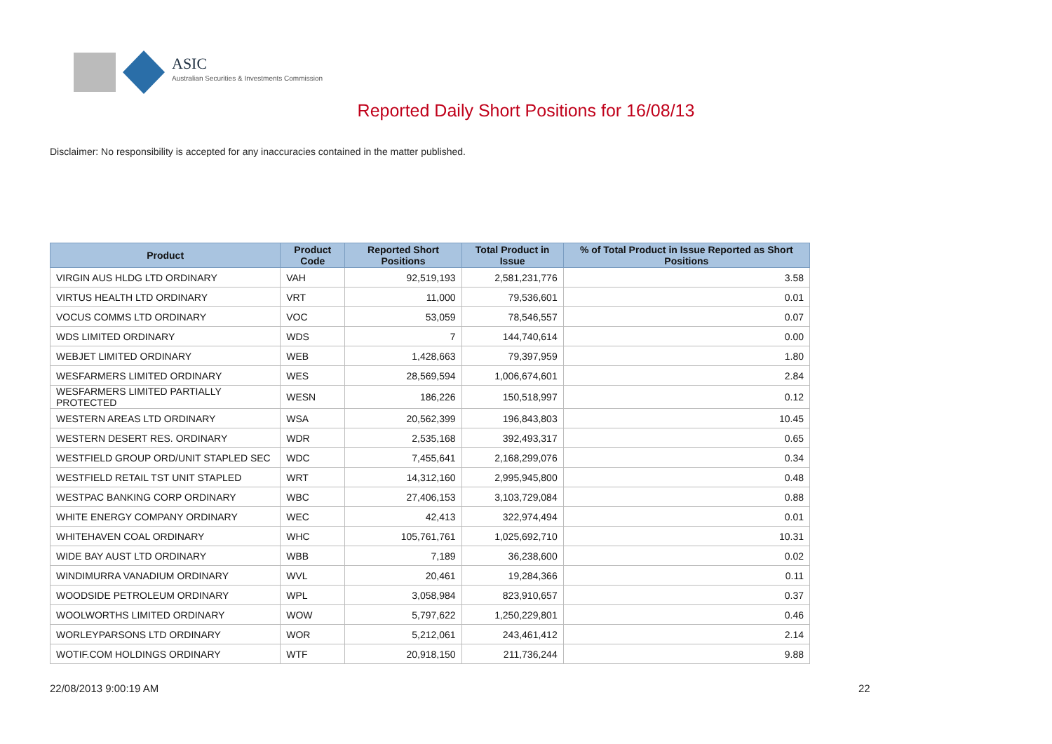ASIC
Australian Securities & Investments Commission
Reported Daily Short Positions for 16/08/13
Disclaimer: No responsibility is accepted for any inaccuracies contained in the matter published.
| Product | Product Code | Reported Short Positions | Total Product in Issue | % of Total Product in Issue Reported as Short Positions |
| --- | --- | --- | --- | --- |
| VIRGIN AUS HLDG LTD ORDINARY | VAH | 92,519,193 | 2,581,231,776 | 3.58 |
| VIRTUS HEALTH LTD ORDINARY | VRT | 11,000 | 79,536,601 | 0.01 |
| VOCUS COMMS LTD ORDINARY | VOC | 53,059 | 78,546,557 | 0.07 |
| WDS LIMITED ORDINARY | WDS | 7 | 144,740,614 | 0.00 |
| WEBJET LIMITED ORDINARY | WEB | 1,428,663 | 79,397,959 | 1.80 |
| WESFARMERS LIMITED ORDINARY | WES | 28,569,594 | 1,006,674,601 | 2.84 |
| WESFARMERS LIMITED PARTIALLY PROTECTED | WESN | 186,226 | 150,518,997 | 0.12 |
| WESTERN AREAS LTD ORDINARY | WSA | 20,562,399 | 196,843,803 | 10.45 |
| WESTERN DESERT RES. ORDINARY | WDR | 2,535,168 | 392,493,317 | 0.65 |
| WESTFIELD GROUP ORD/UNIT STAPLED SEC | WDC | 7,455,641 | 2,168,299,076 | 0.34 |
| WESTFIELD RETAIL TST UNIT STAPLED | WRT | 14,312,160 | 2,995,945,800 | 0.48 |
| WESTPAC BANKING CORP ORDINARY | WBC | 27,406,153 | 3,103,729,084 | 0.88 |
| WHITE ENERGY COMPANY ORDINARY | WEC | 42,413 | 322,974,494 | 0.01 |
| WHITEHAVEN COAL ORDINARY | WHC | 105,761,761 | 1,025,692,710 | 10.31 |
| WIDE BAY AUST LTD ORDINARY | WBB | 7,189 | 36,238,600 | 0.02 |
| WINDIMURRA VANADIUM ORDINARY | WVL | 20,461 | 19,284,366 | 0.11 |
| WOODSIDE PETROLEUM ORDINARY | WPL | 3,058,984 | 823,910,657 | 0.37 |
| WOOLWORTHS LIMITED ORDINARY | WOW | 5,797,622 | 1,250,229,801 | 0.46 |
| WORLEYPARSONS LTD ORDINARY | WOR | 5,212,061 | 243,461,412 | 2.14 |
| WOTIF.COM HOLDINGS ORDINARY | WTF | 20,918,150 | 211,736,244 | 9.88 |
22/08/2013 9:00:19 AM 22